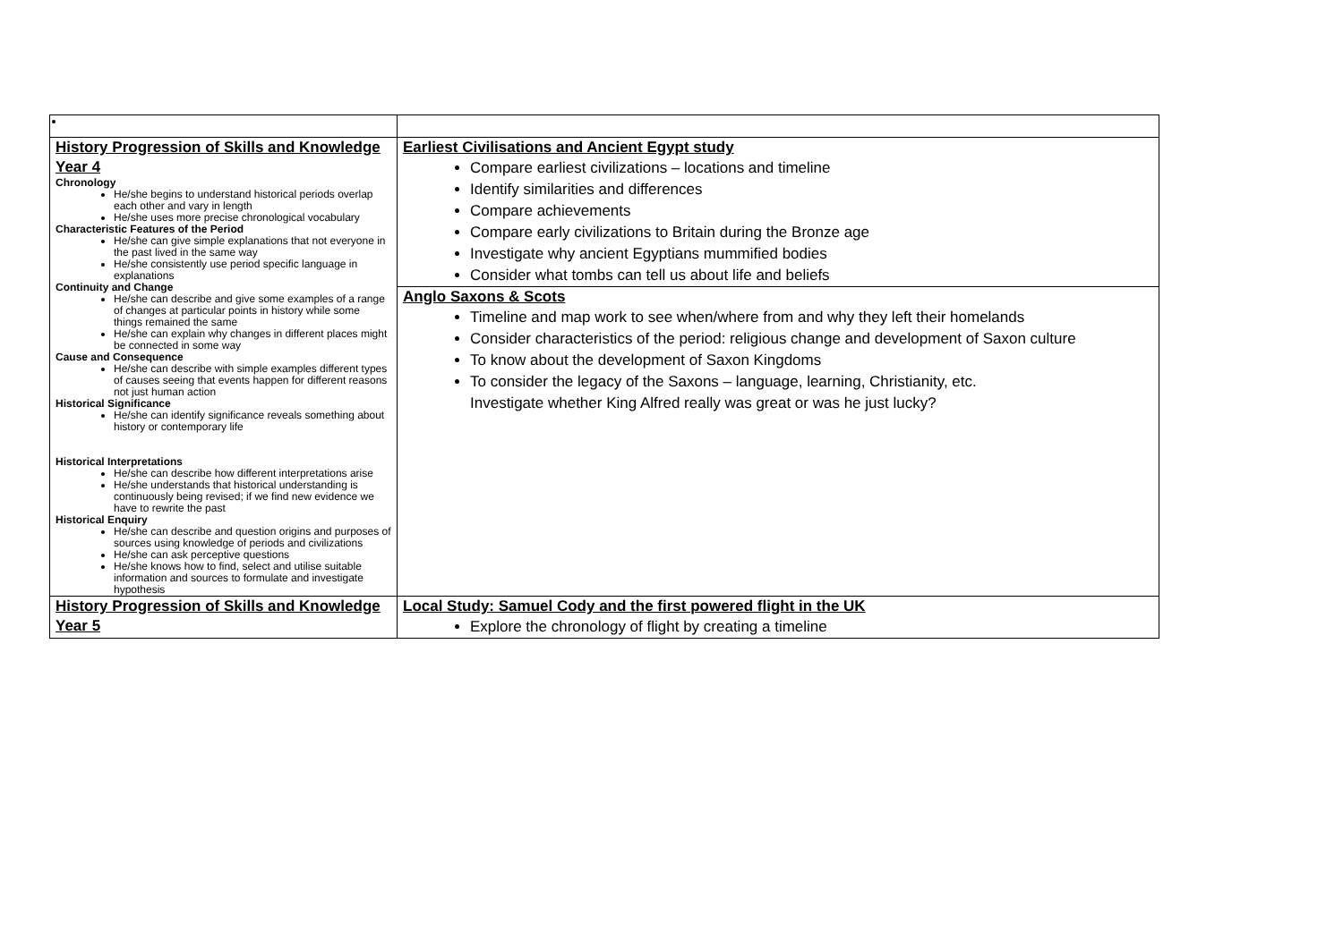| History Progression of Skills and Knowledge Year 4 Chronology He/she begins to understand historical periods overlap each other and vary in length He/she uses more precise chronological vocabulary Characteristic Features of the Period He/she can give simple explanations that not everyone in the past lived in the same way He/she consistently use period specific language in explanations Continuity and Change He/she can describe and give some examples of a range of changes at particular points in history while some things remained the same He/she can explain why changes in different places might be connected in some way Cause and Consequence He/she can describe with simple examples different types of causes seeing that events happen for different reasons not just human action Historical Significance He/she can identify significance reveals something about history or contemporary life Historical Interpretations He/she can describe how different interpretations arise He/she understands that historical understanding is continuously being revised; if we find new evidence we have to rewrite the past Historical Enquiry He/she can describe and question origins and purposes of sources using knowledge of periods and civilizations He/she can ask perceptive questions He/she knows how to find, select and utilise suitable information and sources to formulate and investigate hypothesis | Earliest Civilisations and Ancient Egypt study Compare earliest civilizations – locations and timeline Identify similarities and differences Compare achievements Compare early civilizations to Britain during the Bronze age Investigate why ancient Egyptians mummified bodies Consider what tombs can tell us about life and beliefs Anglo Saxons & Scots Timeline and map work to see when/where from and why they left their homelands Consider characteristics of the period: religious change and development of Saxon culture To know about the development of Saxon Kingdoms To consider the legacy of the Saxons – language, learning, Christianity, etc. Investigate whether King Alfred really was great or was he just lucky? |
| History Progression of Skills and Knowledge Year 5 | Local Study: Samuel Cody and the first powered flight in the UK Explore the chronology of flight by creating a timeline |